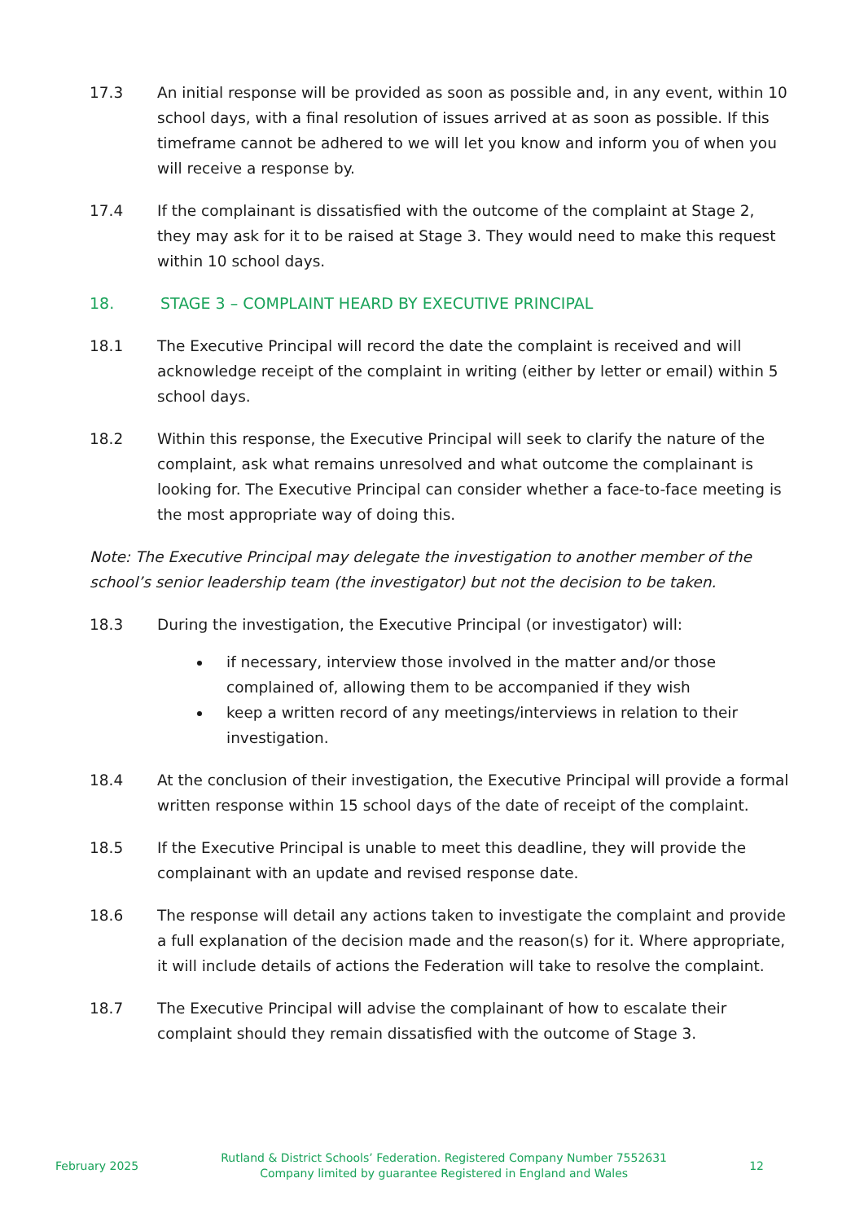17.3 An initial response will be provided as soon as possible and, in any event, within 10 school days, with a final resolution of issues arrived at as soon as possible. If this timeframe cannot be adhered to we will let you know and inform you of when you will receive a response by.
17.4 If the complainant is dissatisfied with the outcome of the complaint at Stage 2, they may ask for it to be raised at Stage 3. They would need to make this request within 10 school days.
18. STAGE 3 – COMPLAINT HEARD BY EXECUTIVE PRINCIPAL
18.1 The Executive Principal will record the date the complaint is received and will acknowledge receipt of the complaint in writing (either by letter or email) within 5 school days.
18.2 Within this response, the Executive Principal will seek to clarify the nature of the complaint, ask what remains unresolved and what outcome the complainant is looking for. The Executive Principal can consider whether a face-to-face meeting is the most appropriate way of doing this.
Note: The Executive Principal may delegate the investigation to another member of the school’s senior leadership team (the investigator) but not the decision to be taken.
18.3 During the investigation, the Executive Principal (or investigator) will:
if necessary, interview those involved in the matter and/or those complained of, allowing them to be accompanied if they wish
keep a written record of any meetings/interviews in relation to their investigation.
18.4 At the conclusion of their investigation, the Executive Principal will provide a formal written response within 15 school days of the date of receipt of the complaint.
18.5 If the Executive Principal is unable to meet this deadline, they will provide the complainant with an update and revised response date.
18.6 The response will detail any actions taken to investigate the complaint and provide a full explanation of the decision made and the reason(s) for it. Where appropriate, it will include details of actions the Federation will take to resolve the complaint.
18.7 The Executive Principal will advise the complainant of how to escalate their complaint should they remain dissatisfied with the outcome of Stage 3.
February 2025
Rutland & District Schools’ Federation. Registered Company Number 7552631
Company limited by guarantee Registered in England and Wales
12